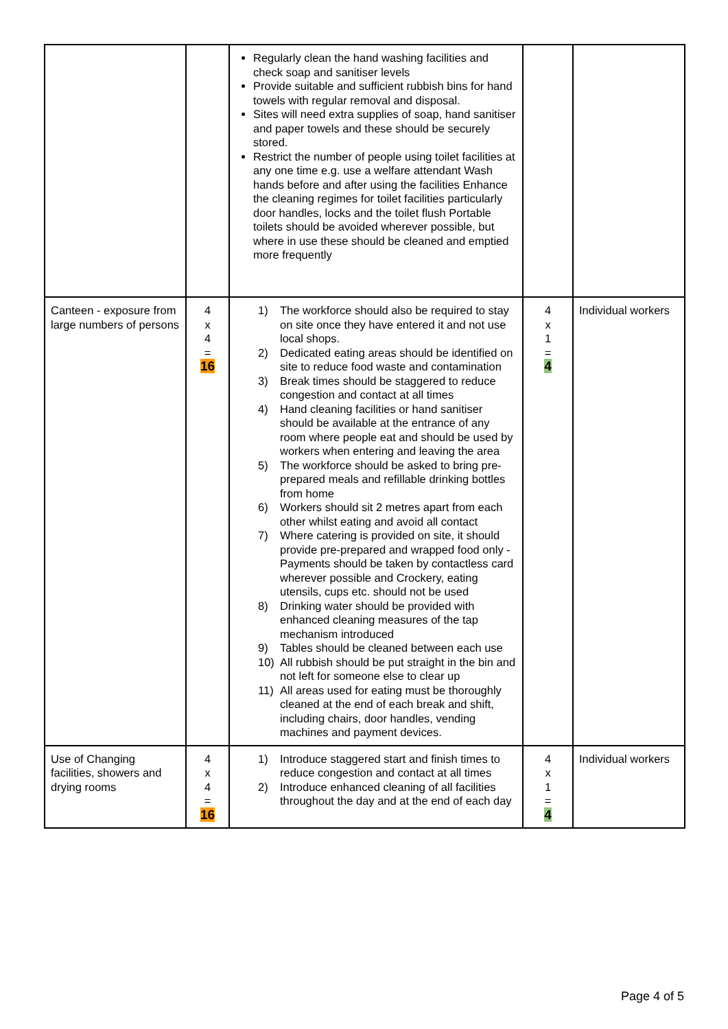| | | Regularly clean the hand washing facilities and check soap and sanitiser levels Provide suitable and sufficient rubbish bins for hand towels with regular removal and disposal. Sites will need extra supplies of soap, hand sanitiser and paper towels and these should be securely stored. Restrict the number of people using toilet facilities at any one time e.g. use a welfare attendant Wash hands before and after using the facilities Enhance the cleaning regimes for toilet facilities particularly door handles, locks and the toilet flush Portable toilets should be avoided wherever possible, but where in use these should be cleaned and emptied more frequently | | |
| Canteen - exposure from large numbers of persons | 4 x 4 = 16 | 1) The workforce should also be required to stay on site once they have entered it and not use local shops. 2) Dedicated eating areas should be identified on site to reduce food waste and contamination 3) Break times should be staggered to reduce congestion and contact at all times 4) Hand cleaning facilities or hand sanitiser should be available at the entrance of any room where people eat and should be used by workers when entering and leaving the area 5) The workforce should be asked to bring pre-prepared meals and refillable drinking bottles from home 6) Workers should sit 2 metres apart from each other whilst eating and avoid all contact 7) Where catering is provided on site, it should provide pre-prepared and wrapped food only - Payments should be taken by contactless card wherever possible and Crockery, eating utensils, cups etc. should not be used 8) Drinking water should be provided with enhanced cleaning measures of the tap mechanism introduced 9) Tables should be cleaned between each use 10) All rubbish should be put straight in the bin and not left for someone else to clear up 11) All areas used for eating must be thoroughly cleaned at the end of each break and shift, including chairs, door handles, vending machines and payment devices. | 4 x 1 = 4 | Individual workers |
| Use of Changing facilities, showers and drying rooms | 4 x 4 = 16 | 1) Introduce staggered start and finish times to reduce congestion and contact at all times 2) Introduce enhanced cleaning of all facilities throughout the day and at the end of each day | 4 x 1 = 4 | Individual workers |
Page 4 of 5